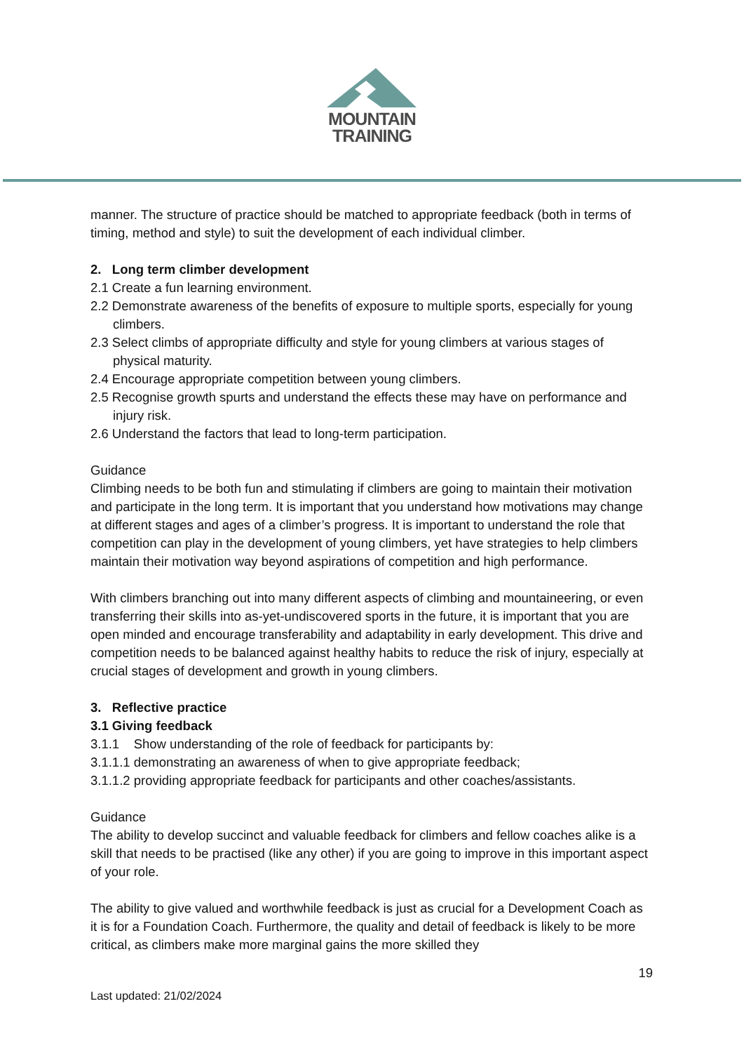MOUNTAIN
TRAINING
manner. The structure of practice should be matched to appropriate feedback (both in terms of timing, method and style) to suit the development of each individual climber.
2. Long term climber development
2.1 Create a fun learning environment.
2.2 Demonstrate awareness of the benefits of exposure to multiple sports, especially for young climbers.
2.3 Select climbs of appropriate difficulty and style for young climbers at various stages of physical maturity.
2.4 Encourage appropriate competition between young climbers.
2.5 Recognise growth spurts and understand the effects these may have on performance and injury risk.
2.6 Understand the factors that lead to long-term participation.
Guidance
Climbing needs to be both fun and stimulating if climbers are going to maintain their motivation and participate in the long term. It is important that you understand how motivations may change at different stages and ages of a climber’s progress. It is important to understand the role that competition can play in the development of young climbers, yet have strategies to help climbers maintain their motivation way beyond aspirations of competition and high performance.
With climbers branching out into many different aspects of climbing and mountaineering, or even transferring their skills into as-yet-undiscovered sports in the future, it is important that you are open minded and encourage transferability and adaptability in early development. This drive and competition needs to be balanced against healthy habits to reduce the risk of injury, especially at crucial stages of development and growth in young climbers.
3. Reflective practice
3.1 Giving feedback
3.1.1 Show understanding of the role of feedback for participants by:
3.1.1.1 demonstrating an awareness of when to give appropriate feedback;
3.1.1.2 providing appropriate feedback for participants and other coaches/assistants.
Guidance
The ability to develop succinct and valuable feedback for climbers and fellow coaches alike is a skill that needs to be practised (like any other) if you are going to improve in this important aspect of your role.
The ability to give valued and worthwhile feedback is just as crucial for a Development Coach as it is for a Foundation Coach. Furthermore, the quality and detail of feedback is likely to be more critical, as climbers make more marginal gains the more skilled they
19
Last updated: 21/02/2024